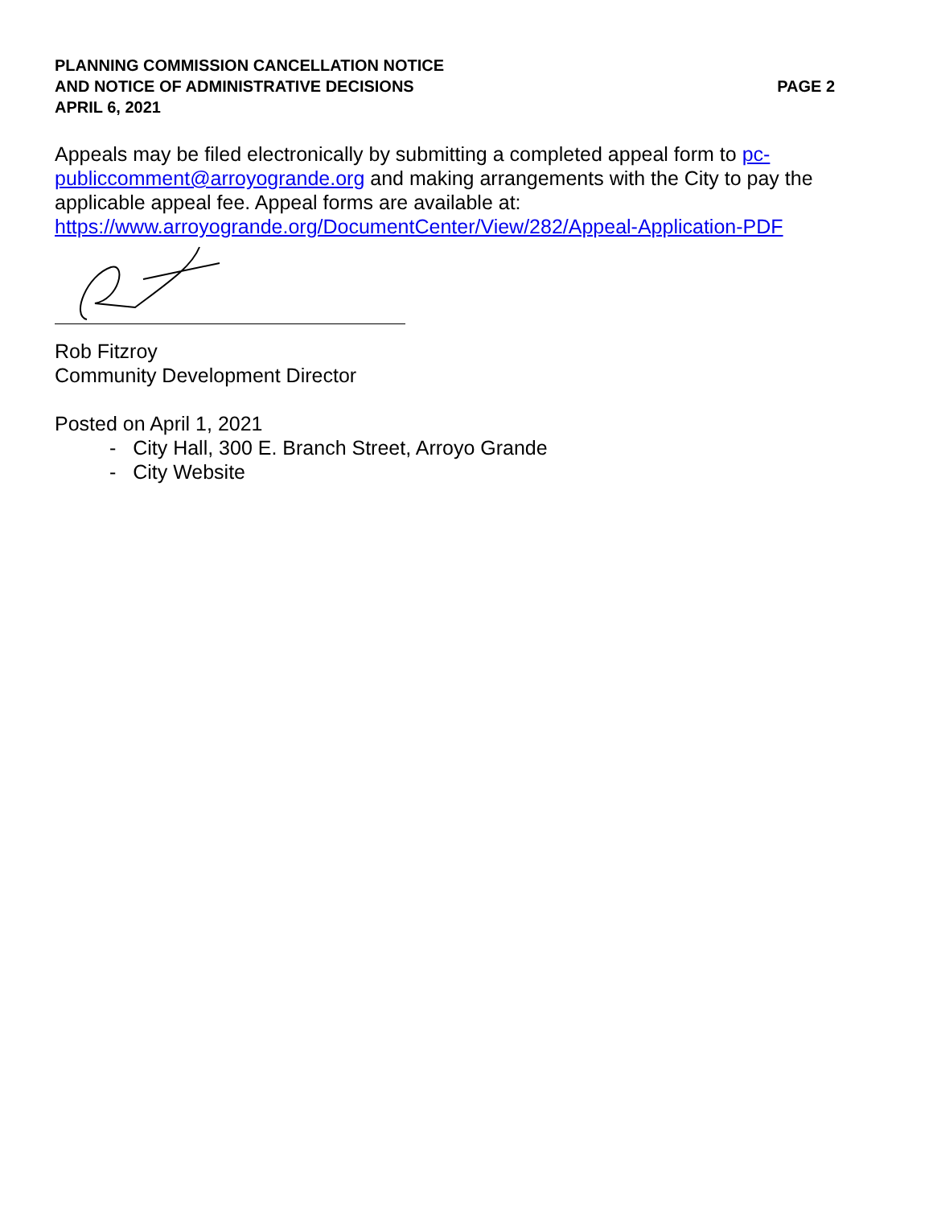PLANNING COMMISSION CANCELLATION NOTICE
AND NOTICE OF ADMINISTRATIVE DECISIONS PAGE 2
APRIL 6, 2021
Appeals may be filed electronically by submitting a completed appeal form to pc-publiccomment@arroyogrande.org and making arrangements with the City to pay the applicable appeal fee. Appeal forms are available at:
https://www.arroyogrande.org/DocumentCenter/View/282/Appeal-Application-PDF
Rob Fitzroy
Community Development Director
Posted on April 1, 2021
- City Hall, 300 E. Branch Street, Arroyo Grande
- City Website